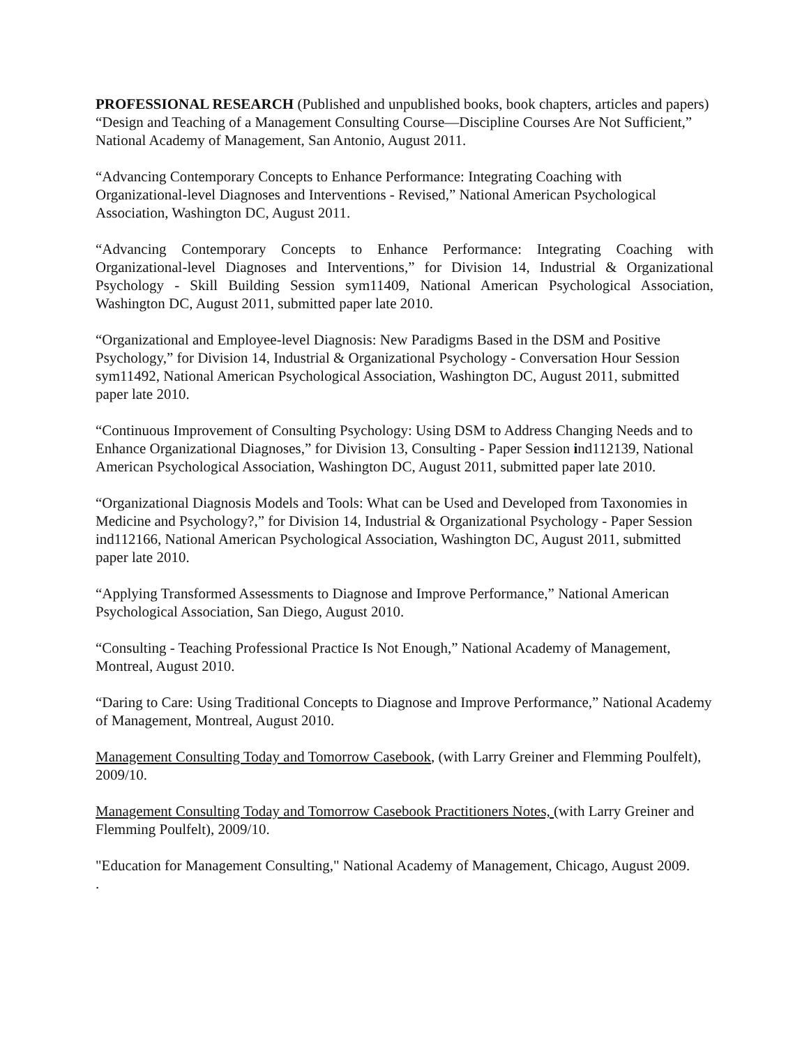PROFESSIONAL RESEARCH (Published and unpublished books, book chapters, articles and papers)
“Design and Teaching of a Management Consulting Course—Discipline Courses Are Not Sufficient,” National Academy of Management, San Antonio, August 2011.
“Advancing Contemporary Concepts to Enhance Performance: Integrating Coaching with Organizational-level Diagnoses and Interventions - Revised,” National American Psychological Association, Washington DC, August 2011.
“Advancing Contemporary Concepts to Enhance Performance: Integrating Coaching with Organizational-level Diagnoses and Interventions,” for Division 14, Industrial & Organizational Psychology - Skill Building Session sym11409, National American Psychological Association, Washington DC, August 2011, submitted paper late 2010.
“Organizational and Employee-level Diagnosis: New Paradigms Based in the DSM and Positive Psychology,” for Division 14, Industrial & Organizational Psychology - Conversation Hour Session sym11492, National American Psychological Association, Washington DC, August 2011, submitted paper late 2010.
“Continuous Improvement of Consulting Psychology: Using DSM to Address Changing Needs and to Enhance Organizational Diagnoses,” for Division 13, Consulting - Paper Session ind112139, National American Psychological Association, Washington DC, August 2011, submitted paper late 2010.
“Organizational Diagnosis Models and Tools: What can be Used and Developed from Taxonomies in Medicine and Psychology?,” for Division 14, Industrial & Organizational Psychology - Paper Session ind112166, National American Psychological Association, Washington DC, August 2011, submitted paper late 2010.
“Applying Transformed Assessments to Diagnose and Improve Performance,” National American Psychological Association, San Diego, August 2010.
“Consulting - Teaching Professional Practice Is Not Enough,” National Academy of Management, Montreal, August 2010.
“Daring to Care: Using Traditional Concepts to Diagnose and Improve Performance,” National Academy of Management, Montreal, August 2010.
Management Consulting Today and Tomorrow Casebook, (with Larry Greiner and Flemming Poulfelt), 2009/10.
Management Consulting Today and Tomorrow Casebook Practitioners Notes, (with Larry Greiner and Flemming Poulfelt), 2009/10.
"Education for Management Consulting," National Academy of Management, Chicago, August 2009.
.